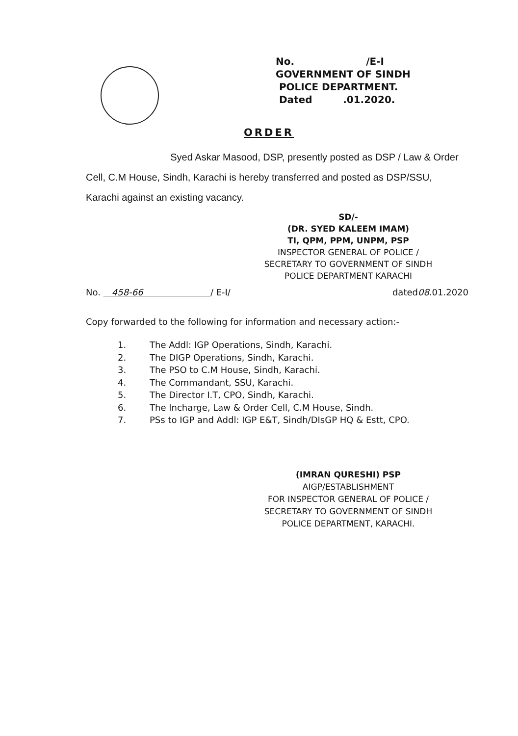No. /E-I
GOVERNMENT OF SINDH
POLICE DEPARTMENT.
Dated .01.2020.
ORDER
Syed Askar Masood, DSP, presently posted as DSP / Law & Order Cell, C.M House, Sindh, Karachi is hereby transferred and posted as DSP/SSU, Karachi against an existing vacancy.
SD/-
(DR. SYED KALEEM IMAM)
TI, QPM, PPM, UNPM, PSP
INSPECTOR GENERAL OF POLICE /
SECRETARY TO GOVERNMENT OF SINDH
POLICE DEPARTMENT KARACHI
No. 458-66 / E-I/ dated08.01.2020
Copy forwarded to the following for information and necessary action:-
1. The Addl: IGP Operations, Sindh, Karachi.
2. The DIGP Operations, Sindh, Karachi.
3. The PSO to C.M House, Sindh, Karachi.
4. The Commandant, SSU, Karachi.
5. The Director I.T, CPO, Sindh, Karachi.
6. The Incharge, Law & Order Cell, C.M House, Sindh.
7. PSs to IGP and Addl: IGP E&T, Sindh/DIsGP HQ & Estt, CPO.
(IMRAN QURESHI) PSP
AIGP/ESTABLISHMENT
FOR INSPECTOR GENERAL OF POLICE /
SECRETARY TO GOVERNMENT OF SINDH
POLICE DEPARTMENT, KARACHI.